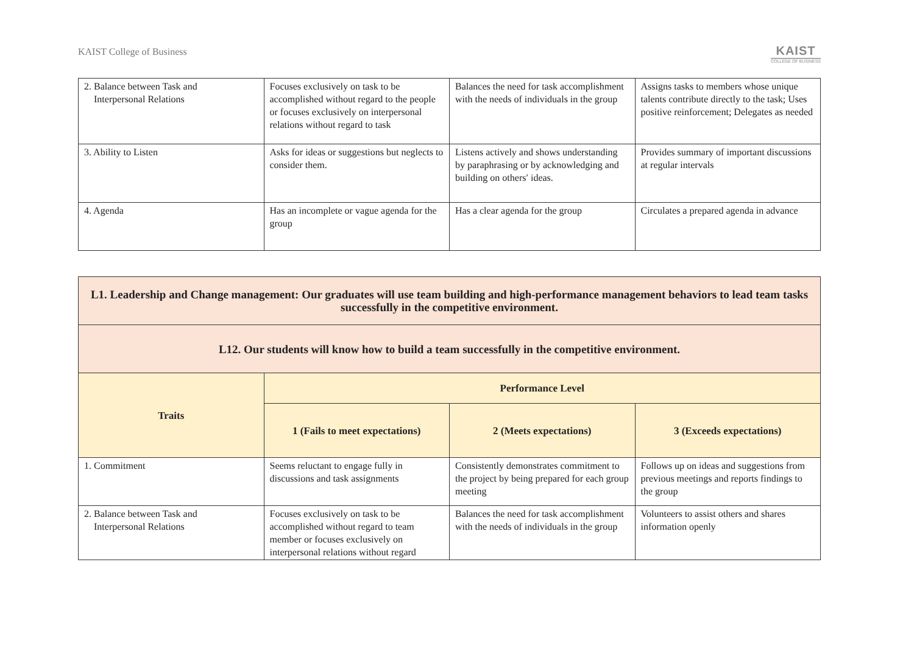KAIST College of Business
KAIST
COLLEGE OF BUSINESS
| 2. Balance between Task and Interpersonal Relations | Focuses exclusively on task to be accomplished without regard to the people or focuses exclusively on interpersonal relations without regard to task | Balances the need for task accomplishment with the needs of individuals in the group | Assigns tasks to members whose unique talents contribute directly to the task; Uses positive reinforcement; Delegates as needed |
| 3. Ability to Listen | Asks for ideas or suggestions but neglects to consider them. | Listens actively and shows understanding by paraphrasing or by acknowledging and building on others′ ideas. | Provides summary of important discussions at regular intervals |
| 4. Agenda | Has an incomplete or vague agenda for the group | Has a clear agenda for the group | Circulates a prepared agenda in advance |
| L1. Leadership and Change management: Our graduates will use team building and high-performance management behaviors to lead team tasks successfully in the competitive environment. | | | |
| L12. Our students will know how to build a team successfully in the competitive environment. | | | |
| Traits | Performance Level | | |
| | 1 (Fails to meet expectations) | 2 (Meets expectations) | 3 (Exceeds expectations) |
| 1. Commitment | Seems reluctant to engage fully in discussions and task assignments | Consistently demonstrates commitment to the project by being prepared for each group meeting | Follows up on ideas and suggestions from previous meetings and reports findings to the group |
| 2. Balance between Task and Interpersonal Relations | Focuses exclusively on task to be accomplished without regard to team member or focuses exclusively on interpersonal relations without regard | Balances the need for task accomplishment with the needs of individuals in the group | Volunteers to assist others and shares information openly |